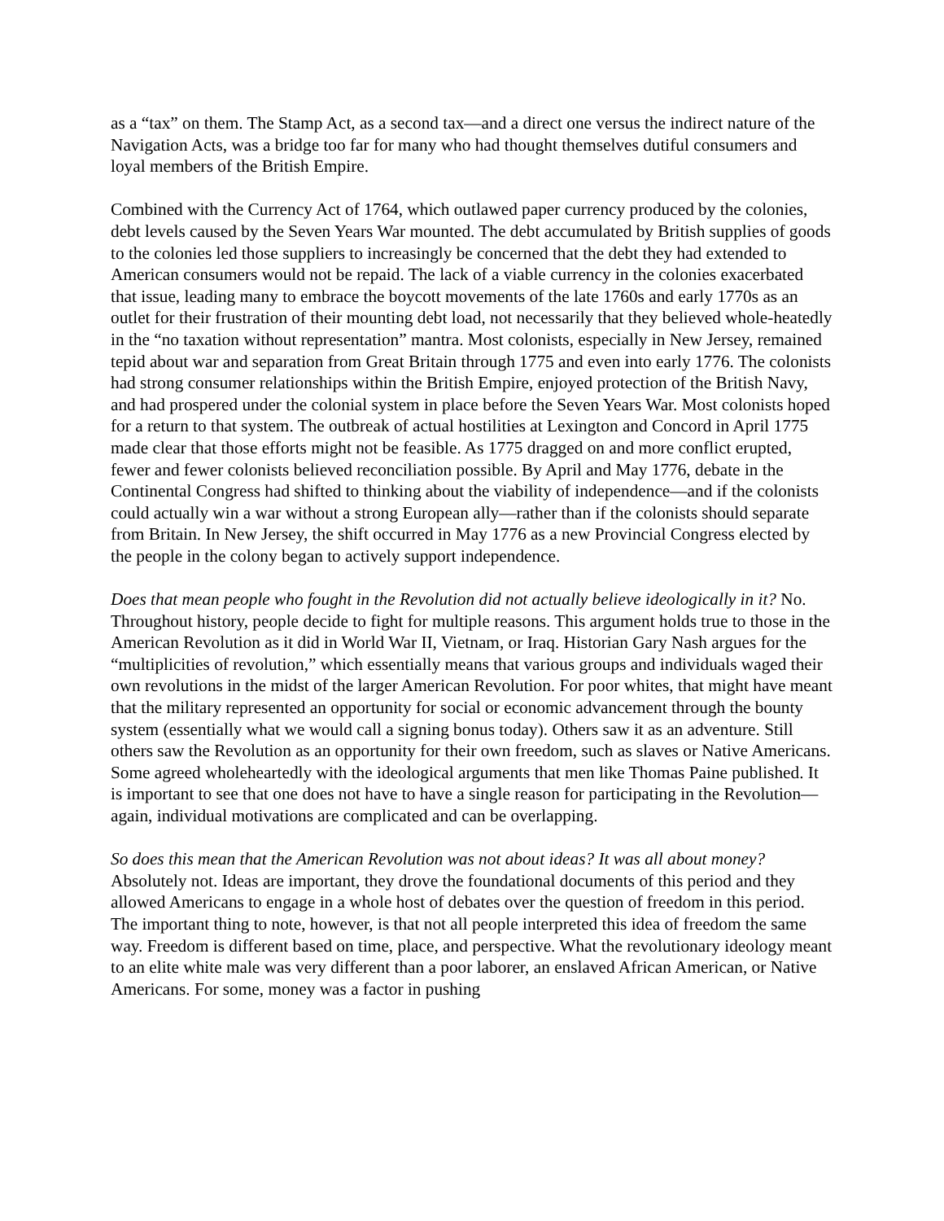as a “tax” on them. The Stamp Act, as a second tax—and a direct one versus the indirect nature of the Navigation Acts, was a bridge too far for many who had thought themselves dutiful consumers and loyal members of the British Empire.
Combined with the Currency Act of 1764, which outlawed paper currency produced by the colonies, debt levels caused by the Seven Years War mounted. The debt accumulated by British supplies of goods to the colonies led those suppliers to increasingly be concerned that the debt they had extended to American consumers would not be repaid. The lack of a viable currency in the colonies exacerbated that issue, leading many to embrace the boycott movements of the late 1760s and early 1770s as an outlet for their frustration of their mounting debt load, not necessarily that they believed whole-heatedly in the “no taxation without representation” mantra. Most colonists, especially in New Jersey, remained tepid about war and separation from Great Britain through 1775 and even into early 1776. The colonists had strong consumer relationships within the British Empire, enjoyed protection of the British Navy, and had prospered under the colonial system in place before the Seven Years War. Most colonists hoped for a return to that system. The outbreak of actual hostilities at Lexington and Concord in April 1775 made clear that those efforts might not be feasible. As 1775 dragged on and more conflict erupted, fewer and fewer colonists believed reconciliation possible. By April and May 1776, debate in the Continental Congress had shifted to thinking about the viability of independence—and if the colonists could actually win a war without a strong European ally—rather than if the colonists should separate from Britain. In New Jersey, the shift occurred in May 1776 as a new Provincial Congress elected by the people in the colony began to actively support independence.
Does that mean people who fought in the Revolution did not actually believe ideologically in it? No. Throughout history, people decide to fight for multiple reasons. This argument holds true to those in the American Revolution as it did in World War II, Vietnam, or Iraq. Historian Gary Nash argues for the “multiplicities of revolution,” which essentially means that various groups and individuals waged their own revolutions in the midst of the larger American Revolution. For poor whites, that might have meant that the military represented an opportunity for social or economic advancement through the bounty system (essentially what we would call a signing bonus today). Others saw it as an adventure. Still others saw the Revolution as an opportunity for their own freedom, such as slaves or Native Americans. Some agreed wholeheartedly with the ideological arguments that men like Thomas Paine published. It is important to see that one does not have to have a single reason for participating in the Revolution—again, individual motivations are complicated and can be overlapping.
So does this mean that the American Revolution was not about ideas? It was all about money? Absolutely not. Ideas are important, they drove the foundational documents of this period and they allowed Americans to engage in a whole host of debates over the question of freedom in this period. The important thing to note, however, is that not all people interpreted this idea of freedom the same way. Freedom is different based on time, place, and perspective. What the revolutionary ideology meant to an elite white male was very different than a poor laborer, an enslaved African American, or Native Americans. For some, money was a factor in pushing